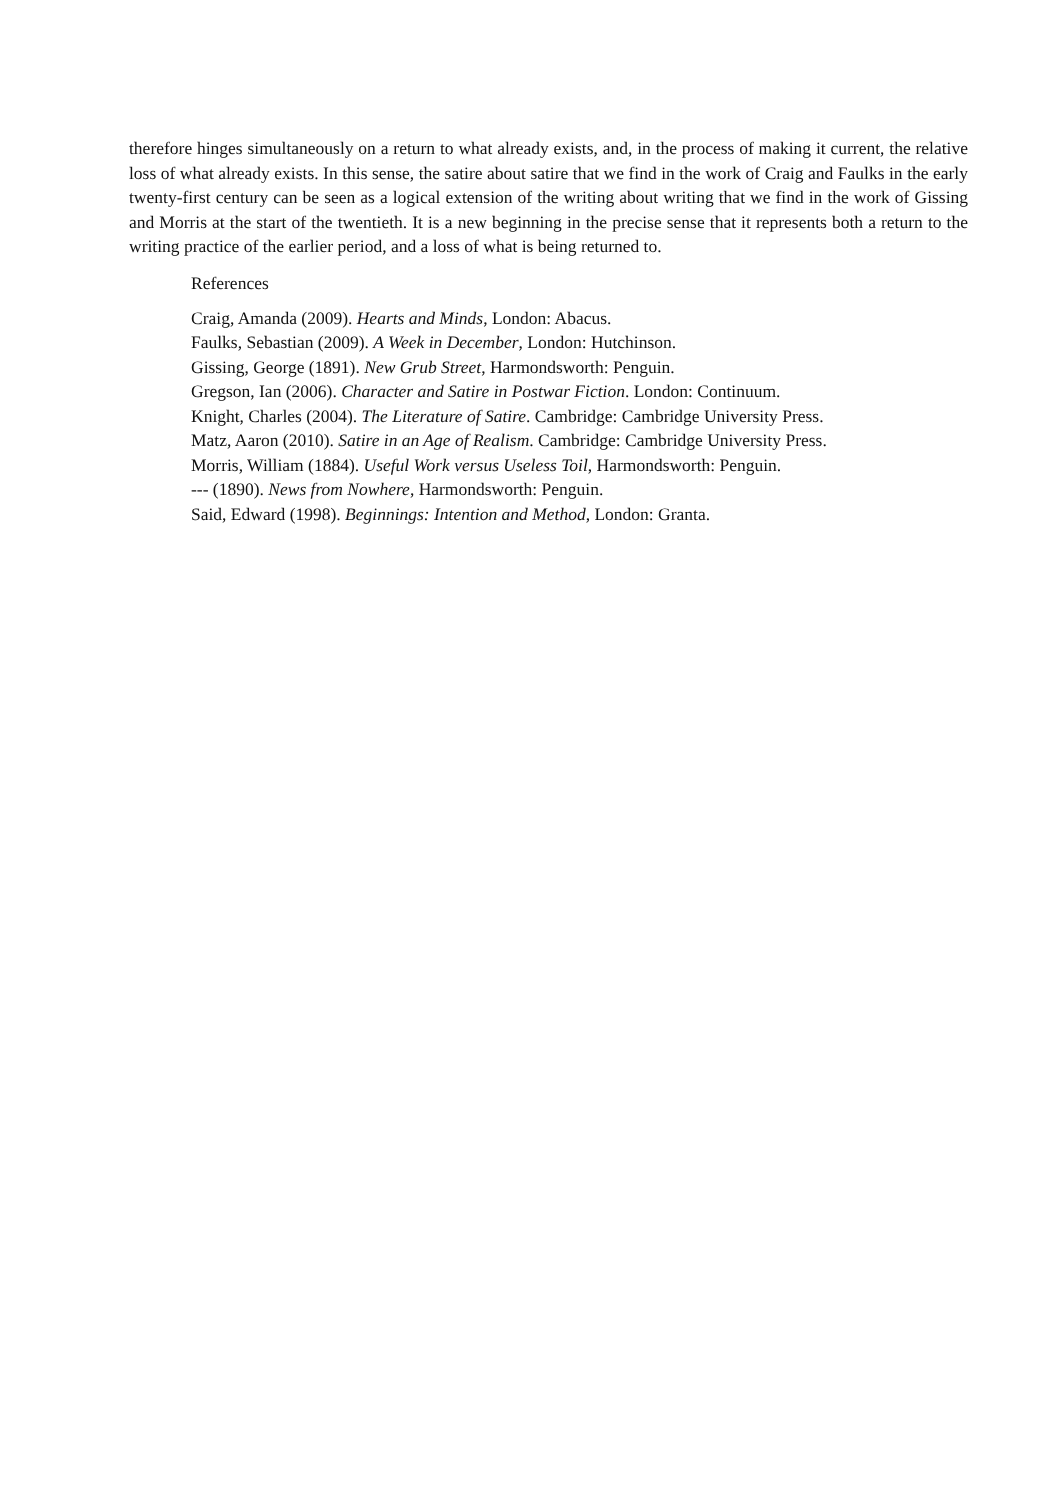therefore hinges simultaneously on a return to what already exists, and, in the process of making it current, the relative loss of what already exists. In this sense, the satire about satire that we find in the work of Craig and Faulks in the early twenty-first century can be seen as a logical extension of the writing about writing that we find in the work of Gissing and Morris at the start of the twentieth. It is a new beginning in the precise sense that it represents both a return to the writing practice of the earlier period, and a loss of what is being returned to.
References
Craig, Amanda (2009). Hearts and Minds, London: Abacus.
Faulks, Sebastian (2009). A Week in December, London: Hutchinson.
Gissing, George (1891). New Grub Street, Harmondsworth: Penguin.
Gregson, Ian (2006). Character and Satire in Postwar Fiction. London: Continuum.
Knight, Charles (2004). The Literature of Satire. Cambridge: Cambridge University Press.
Matz, Aaron (2010). Satire in an Age of Realism. Cambridge: Cambridge University Press.
Morris, William (1884). Useful Work versus Useless Toil, Harmondsworth: Penguin.
--- (1890). News from Nowhere, Harmondsworth: Penguin.
Said, Edward (1998). Beginnings: Intention and Method, London: Granta.